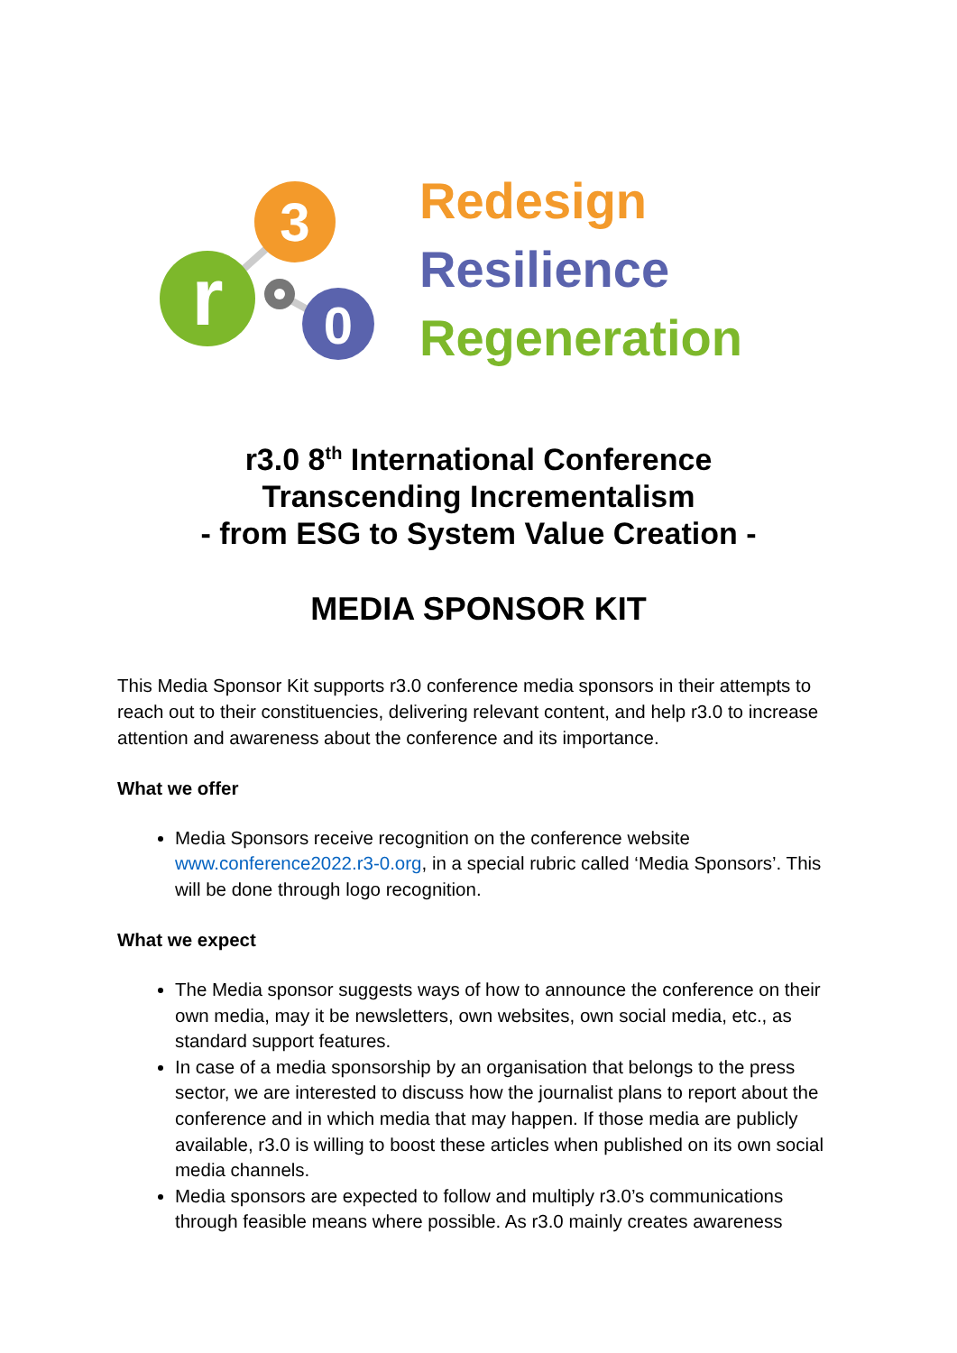3
r
0
Redesign
Resilience
Regeneration
r3.0 8<sup>th</sup> International Conference
Transcending Incrementalism
- from ESG to System Value Creation -
MEDIA SPONSOR KIT
This Media Sponsor Kit supports r3.0 conference media sponsors in their attempts to reach out to their constituencies, delivering relevant content, and help r3.0 to increase attention and awareness about the conference and its importance.
What we offer
Media Sponsors receive recognition on the conference website www.conference2022.r3-0.org, in a special rubric called ‘Media Sponsors’. This will be done through logo recognition.
What we expect
The Media sponsor suggests ways of how to announce the conference on their own media, may it be newsletters, own websites, own social media, etc., as standard support features.
In case of a media sponsorship by an organisation that belongs to the press sector, we are interested to discuss how the journalist plans to report about the conference and in which media that may happen. If those media are publicly available, r3.0 is willing to boost these articles when published on its own social media channels.
Media sponsors are expected to follow and multiply r3.0’s communications through feasible means where possible. As r3.0 mainly creates awareness